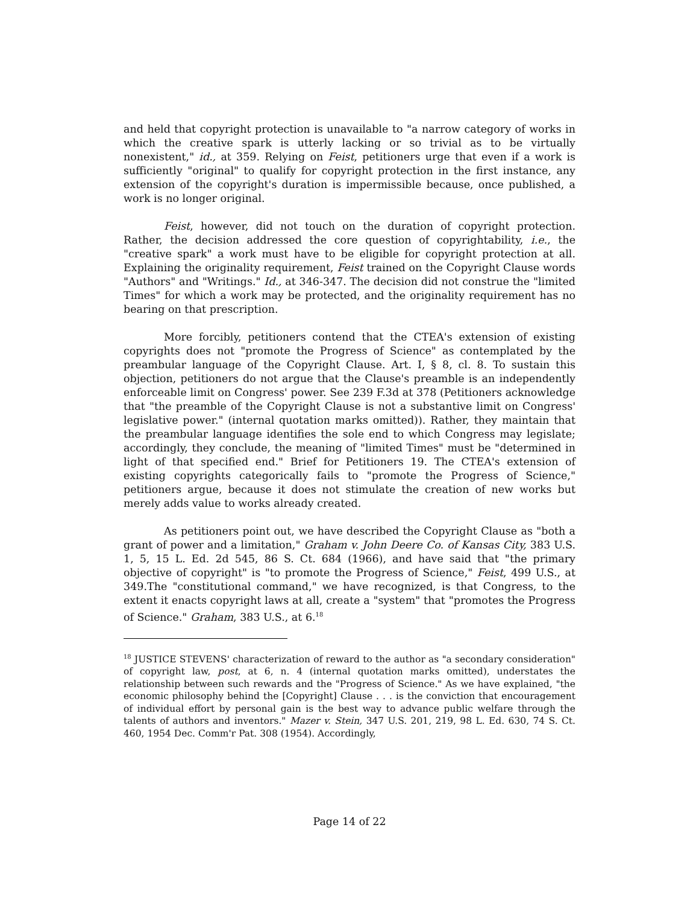and held that copyright protection is unavailable to "a narrow category of works in which the creative spark is utterly lacking or so trivial as to be virtually nonexistent," id., at 359. Relying on Feist, petitioners urge that even if a work is sufficiently "original" to qualify for copyright protection in the first instance, any extension of the copyright's duration is impermissible because, once published, a work is no longer original.
Feist, however, did not touch on the duration of copyright protection. Rather, the decision addressed the core question of copyrightability, i.e., the "creative spark" a work must have to be eligible for copyright protection at all. Explaining the originality requirement, Feist trained on the Copyright Clause words "Authors" and "Writings." Id., at 346-347. The decision did not construe the "limited Times" for which a work may be protected, and the originality requirement has no bearing on that prescription.
More forcibly, petitioners contend that the CTEA's extension of existing copyrights does not "promote the Progress of Science" as contemplated by the preambular language of the Copyright Clause. Art. I, § 8, cl. 8. To sustain this objection, petitioners do not argue that the Clause's preamble is an independently enforceable limit on Congress' power. See 239 F.3d at 378 (Petitioners acknowledge that "the preamble of the Copyright Clause is not a substantive limit on Congress' legislative power." (internal quotation marks omitted)). Rather, they maintain that the preambular language identifies the sole end to which Congress may legislate; accordingly, they conclude, the meaning of "limited Times" must be "determined in light of that specified end." Brief for Petitioners 19. The CTEA's extension of existing copyrights categorically fails to "promote the Progress of Science," petitioners argue, because it does not stimulate the creation of new works but merely adds value to works already created.
As petitioners point out, we have described the Copyright Clause as "both a grant of power and a limitation," Graham v. John Deere Co. of Kansas City, 383 U.S. 1, 5, 15 L. Ed. 2d 545, 86 S. Ct. 684 (1966), and have said that "the primary objective of copyright" is "to promote the Progress of Science," Feist, 499 U.S., at 349.The "constitutional command," we have recognized, is that Congress, to the extent it enacts copyright laws at all, create a "system" that "promotes the Progress of Science." Graham, 383 U.S., at 6.<sup>18</sup>
<sup>18</sup> JUSTICE STEVENS' characterization of reward to the author as "a secondary consideration" of copyright law, post, at 6, n. 4 (internal quotation marks omitted), understates the relationship between such rewards and the "Progress of Science." As we have explained, "the economic philosophy behind the [Copyright] Clause . . . is the conviction that encouragement of individual effort by personal gain is the best way to advance public welfare through the talents of authors and inventors." Mazer v. Stein, 347 U.S. 201, 219, 98 L. Ed. 630, 74 S. Ct. 460, 1954 Dec. Comm'r Pat. 308 (1954). Accordingly,
Page 14 of 22